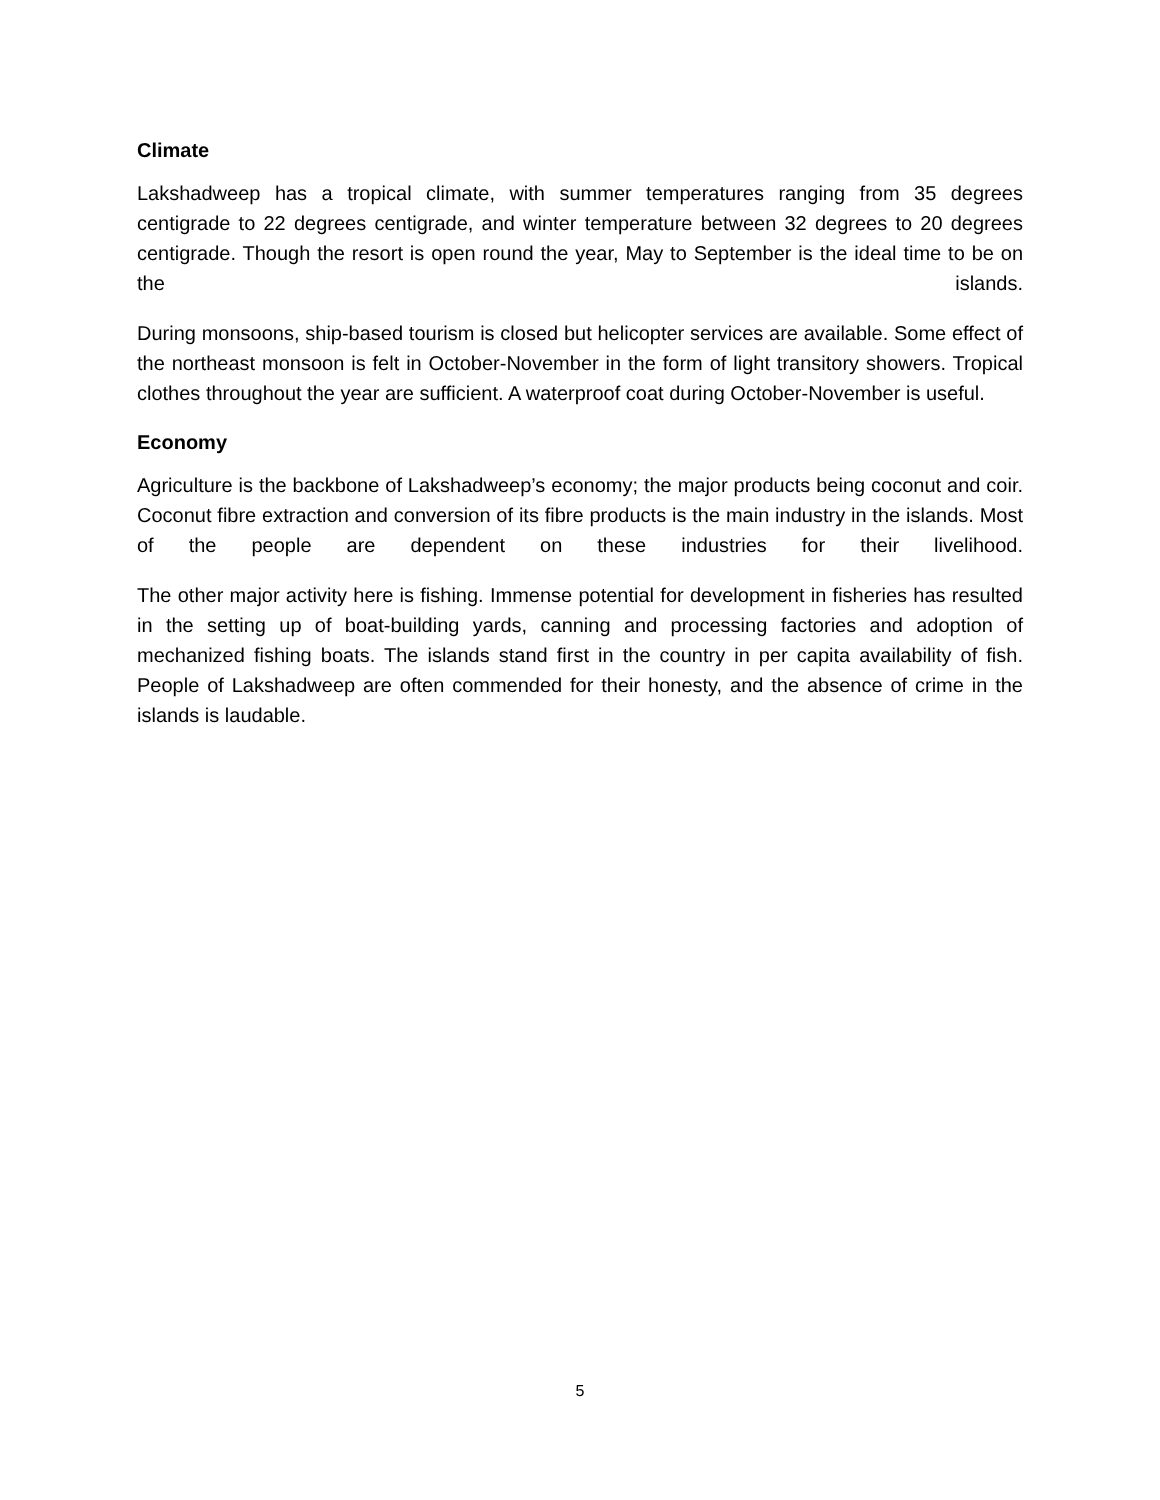Climate
Lakshadweep has a tropical climate, with summer temperatures ranging from 35 degrees centigrade to 22 degrees centigrade, and winter temperature between 32 degrees to 20 degrees centigrade. Though the resort is open round the year, May to September is the ideal time to be on the islands.
During monsoons, ship-based tourism is closed but helicopter services are available. Some effect of the northeast monsoon is felt in October-November in the form of light transitory showers. Tropical clothes throughout the year are sufficient. A waterproof coat during October-November is useful.
Economy
Agriculture is the backbone of Lakshadweep’s economy; the major products being coconut and coir. Coconut fibre extraction and conversion of its fibre products is the main industry in the islands. Most of the people are dependent on these industries for their livelihood.
The other major activity here is fishing. Immense potential for development in fisheries has resulted in the setting up of boat-building yards, canning and processing factories and adoption of mechanized fishing boats. The islands stand first in the country in per capita availability of fish. People of Lakshadweep are often commended for their honesty, and the absence of crime in the islands is laudable.
5